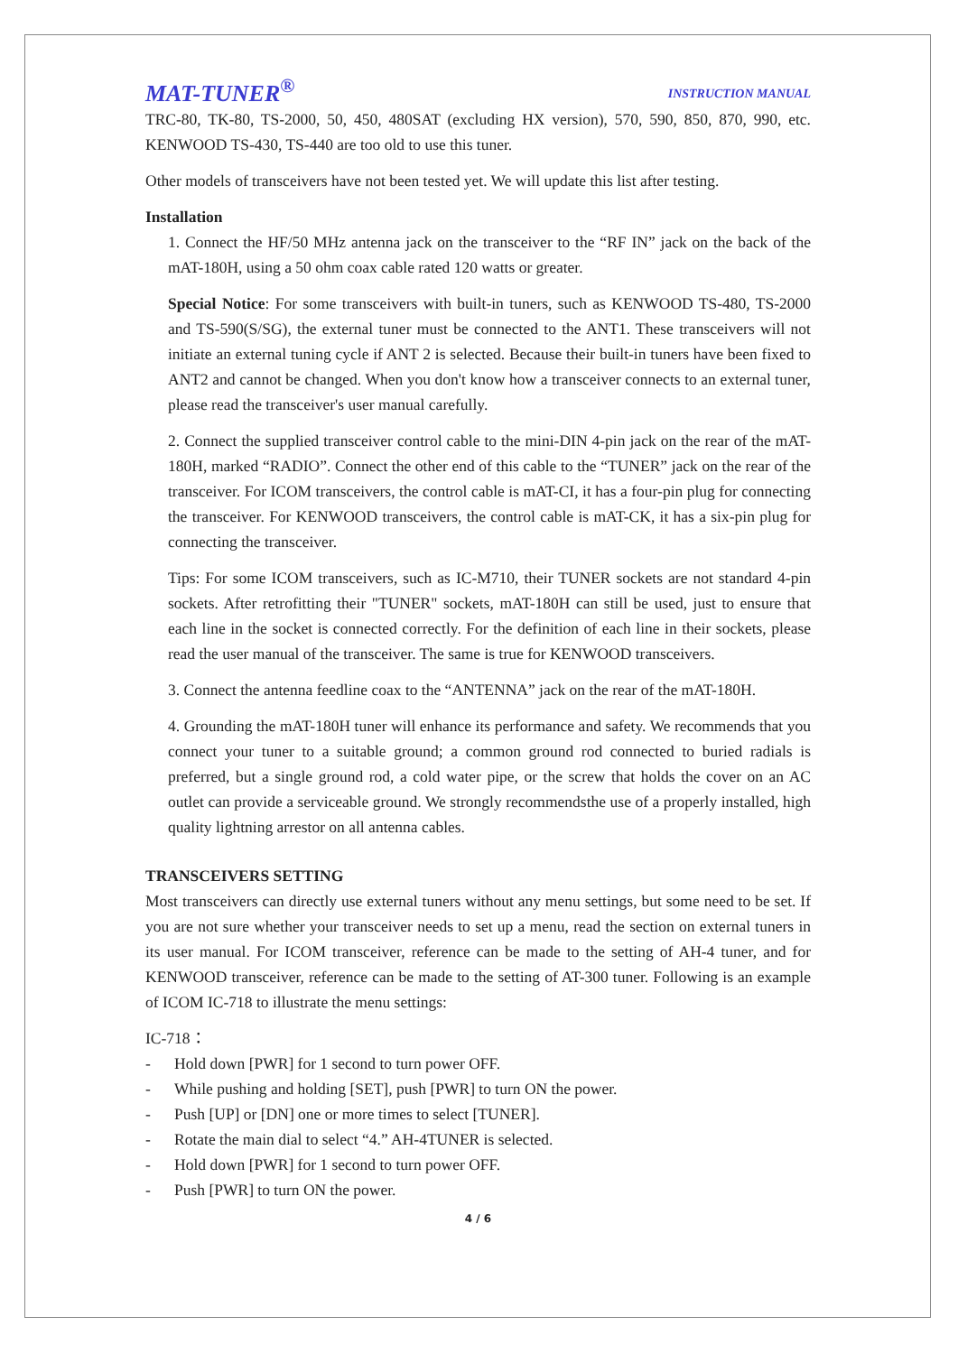MAT-TUNER<sup>®</sup> INSTRUCTION MANUAL
TRC-80, TK-80, TS-2000, 50, 450, 480SAT (excluding HX version), 570, 590, 850, 870, 990, etc. KENWOOD TS-430, TS-440 are too old to use this tuner.
Other models of transceivers have not been tested yet. We will update this list after testing.
Installation
1. Connect the HF/50 MHz antenna jack on the transceiver to the “RF IN” jack on the back of the mAT-180H, using a 50 ohm coax cable rated 120 watts or greater.
Special Notice: For some transceivers with built-in tuners, such as KENWOOD TS-480, TS-2000 and TS-590(S/SG), the external tuner must be connected to the ANT1. These transceivers will not initiate an external tuning cycle if ANT 2 is selected. Because their built-in tuners have been fixed to ANT2 and cannot be changed. When you don't know how a transceiver connects to an external tuner, please read the transceiver's user manual carefully.
2. Connect the supplied transceiver control cable to the mini-DIN 4-pin jack on the rear of the mAT-180H, marked “RADIO”. Connect the other end of this cable to the “TUNER” jack on the rear of the transceiver. For ICOM transceivers, the control cable is mAT-CI, it has a four-pin plug for connecting the transceiver. For KENWOOD transceivers, the control cable is mAT-CK, it has a six-pin plug for connecting the transceiver.
Tips: For some ICOM transceivers, such as IC-M710, their TUNER sockets are not standard 4-pin sockets. After retrofitting their "TUNER" sockets, mAT-180H can still be used, just to ensure that each line in the socket is connected correctly. For the definition of each line in their sockets, please read the user manual of the transceiver. The same is true for KENWOOD transceivers.
3. Connect the antenna feedline coax to the “ANTENNA” jack on the rear of the mAT-180H.
4. Grounding the mAT-180H tuner will enhance its performance and safety. We recommends that you connect your tuner to a suitable ground; a common ground rod connected to buried radials is preferred, but a single ground rod, a cold water pipe, or the screw that holds the cover on an AC outlet can provide a serviceable ground. We strongly recommendsthe use of a properly installed, high quality lightning arrestor on all antenna cables.
TRANSCEIVERS SETTING
Most transceivers can directly use external tuners without any menu settings, but some need to be set. If you are not sure whether your transceiver needs to set up a menu, read the section on external tuners in its user manual. For ICOM transceiver, reference can be made to the setting of AH-4 tuner, and for KENWOOD transceiver, reference can be made to the setting of AT-300 tuner. Following is an example of ICOM IC-718 to illustrate the menu settings:
IC-718：
- Hold down [PWR] for 1 second to turn power OFF.
- While pushing and holding [SET], push [PWR] to turn ON the power.
- Push [UP] or [DN] one or more times to select [TUNER].
- Rotate the main dial to select “4.” AH-4TUNER is selected.
- Hold down [PWR] for 1 second to turn power OFF.
- Push [PWR] to turn ON the power.
4 / 6